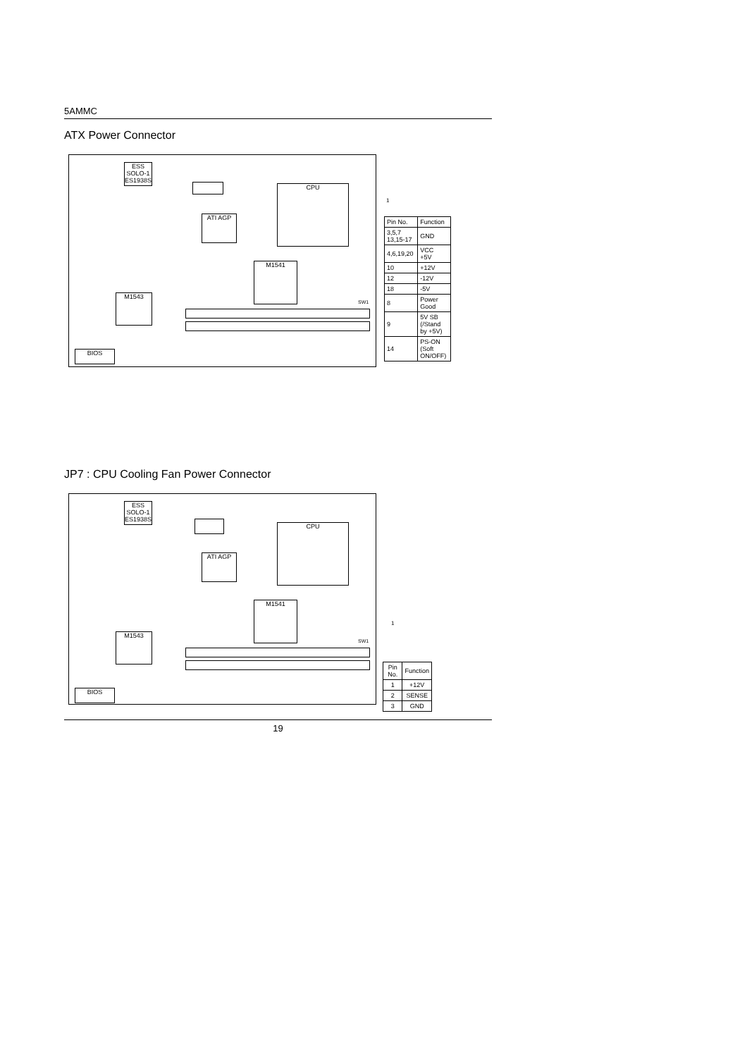5AMMC
ATX Power Connector
ESS SOLO-1 ES1938S
ATI AGP
CPU
M1541
M1543
BIOS
SW1
1
| Pin No. | Function |
| --- | --- |
| 3,5,7 13,15-17 | GND |
| 4,6,19,20 | VCC +5V |
| 10 | +12V |
| 12 | -12V |
| 18 | -5V |
| 8 | Power Good |
| 9 | 5V SB (/Stand by +5V) |
| 14 | PS-ON (Soft ON/OFF) |
JP7 : CPU Cooling Fan Power Connector
ESS SOLO-1 ES1938S
ATI AGP
CPU
M1541
M1543
BIOS
SW1
1
| Pin No. | Function |
| --- | --- |
| 1 | +12V |
| 2 | SENSE |
| 3 | GND |
19